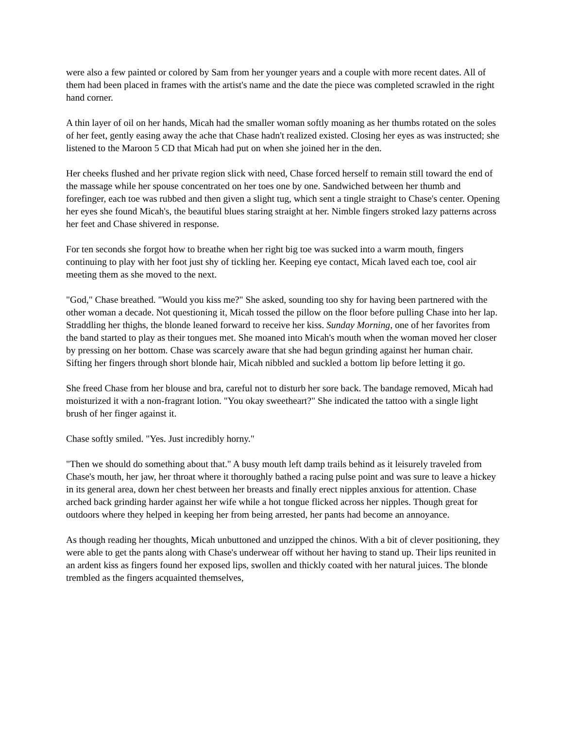were also a few painted or colored by Sam from her younger years and a couple with more recent dates. All of them had been placed in frames with the artist's name and the date the piece was completed scrawled in the right hand corner.
A thin layer of oil on her hands, Micah had the smaller woman softly moaning as her thumbs rotated on the soles of her feet, gently easing away the ache that Chase hadn't realized existed. Closing her eyes as was instructed; she listened to the Maroon 5 CD that Micah had put on when she joined her in the den.
Her cheeks flushed and her private region slick with need, Chase forced herself to remain still toward the end of the massage while her spouse concentrated on her toes one by one. Sandwiched between her thumb and forefinger, each toe was rubbed and then given a slight tug, which sent a tingle straight to Chase's center. Opening her eyes she found Micah's, the beautiful blues staring straight at her. Nimble fingers stroked lazy patterns across her feet and Chase shivered in response.
For ten seconds she forgot how to breathe when her right big toe was sucked into a warm mouth, fingers continuing to play with her foot just shy of tickling her. Keeping eye contact, Micah laved each toe, cool air meeting them as she moved to the next.
"God," Chase breathed. "Would you kiss me?" She asked, sounding too shy for having been partnered with the other woman a decade. Not questioning it, Micah tossed the pillow on the floor before pulling Chase into her lap. Straddling her thighs, the blonde leaned forward to receive her kiss. Sunday Morning, one of her favorites from the band started to play as their tongues met. She moaned into Micah's mouth when the woman moved her closer by pressing on her bottom. Chase was scarcely aware that she had begun grinding against her human chair. Sifting her fingers through short blonde hair, Micah nibbled and suckled a bottom lip before letting it go.
She freed Chase from her blouse and bra, careful not to disturb her sore back. The bandage removed, Micah had moisturized it with a non-fragrant lotion. "You okay sweetheart?" She indicated the tattoo with a single light brush of her finger against it.
Chase softly smiled. "Yes. Just incredibly horny."
"Then we should do something about that." A busy mouth left damp trails behind as it leisurely traveled from Chase's mouth, her jaw, her throat where it thoroughly bathed a racing pulse point and was sure to leave a hickey in its general area, down her chest between her breasts and finally erect nipples anxious for attention. Chase arched back grinding harder against her wife while a hot tongue flicked across her nipples. Though great for outdoors where they helped in keeping her from being arrested, her pants had become an annoyance.
As though reading her thoughts, Micah unbuttoned and unzipped the chinos. With a bit of clever positioning, they were able to get the pants along with Chase's underwear off without her having to stand up. Their lips reunited in an ardent kiss as fingers found her exposed lips, swollen and thickly coated with her natural juices. The blonde trembled as the fingers acquainted themselves,